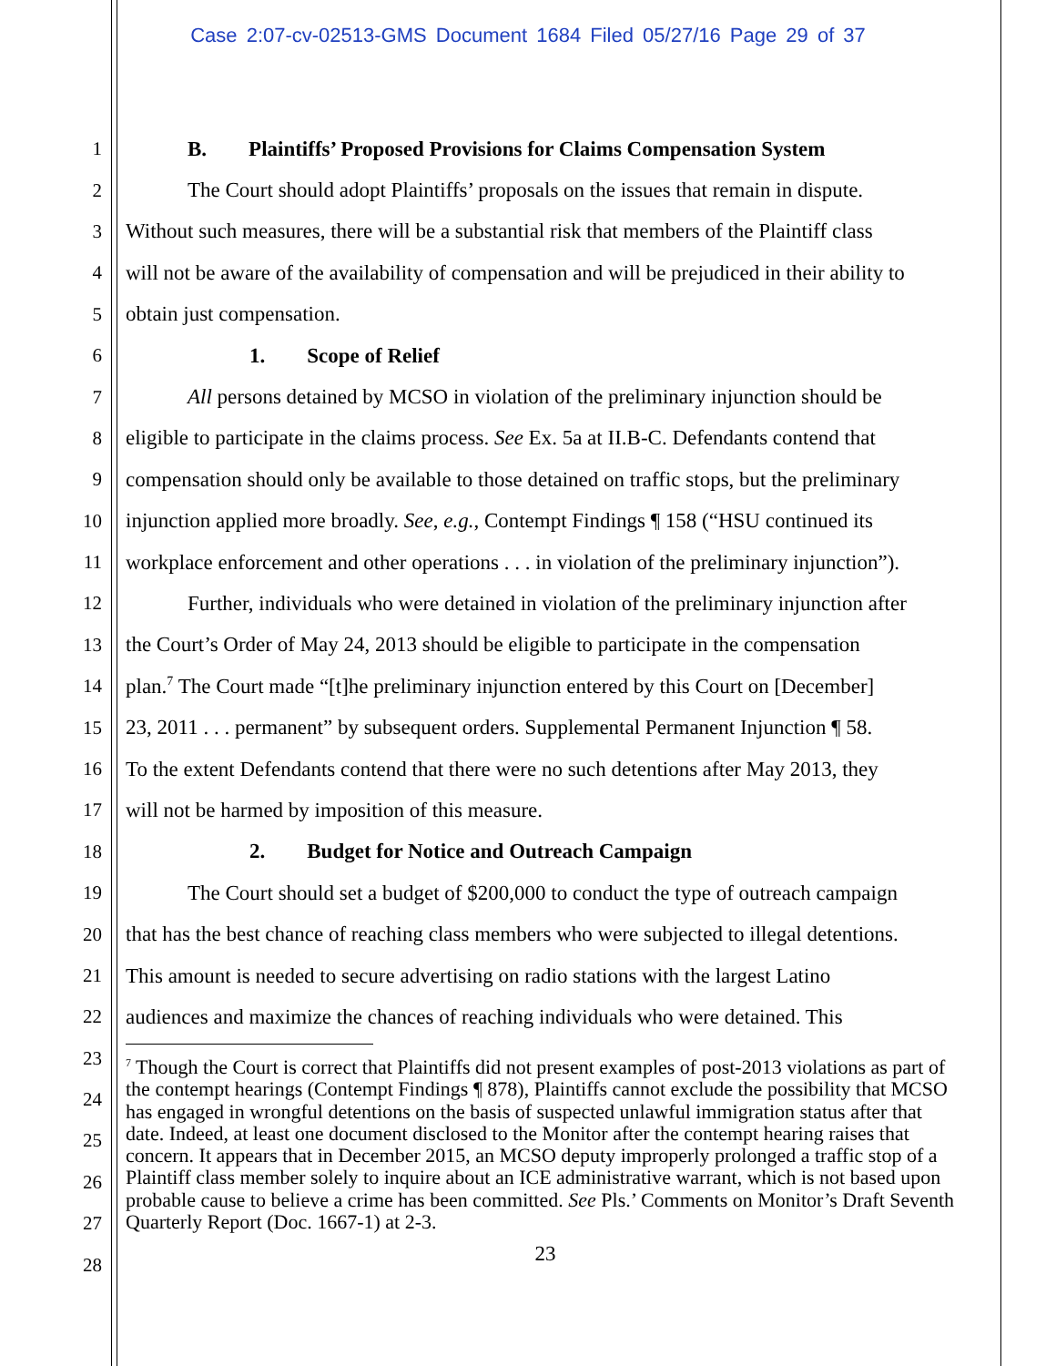Case 2:07-cv-02513-GMS Document 1684 Filed 05/27/16 Page 29 of 37
1 B. Plaintiffs’ Proposed Provisions for Claims Compensation System
2 The Court should adopt Plaintiffs’ proposals on the issues that remain in dispute.
3 Without such measures, there will be a substantial risk that members of the Plaintiff class
4 will not be aware of the availability of compensation and will be prejudiced in their ability to
5 obtain just compensation.
6 1. Scope of Relief
7 All persons detained by MCSO in violation of the preliminary injunction should be
8 eligible to participate in the claims process. See Ex. 5a at II.B-C. Defendants contend that
9 compensation should only be available to those detained on traffic stops, but the preliminary
10 injunction applied more broadly. See, e.g., Contempt Findings ¶ 158 (“HSU continued its
11 workplace enforcement and other operations . . . in violation of the preliminary injunction”).
12 Further, individuals who were detained in violation of the preliminary injunction after
13 the Court’s Order of May 24, 2013 should be eligible to participate in the compensation
14 plan.<sup>7</sup> The Court made “[t]he preliminary injunction entered by this Court on [December]
15 23, 2011 . . . permanent” by subsequent orders. Supplemental Permanent Injunction ¶ 58.
16 To the extent Defendants contend that there were no such detentions after May 2013, they
17 will not be harmed by imposition of this measure.
18 2. Budget for Notice and Outreach Campaign
19 The Court should set a budget of $200,000 to conduct the type of outreach campaign
20 that has the best chance of reaching class members who were subjected to illegal detentions.
21 This amount is needed to secure advertising on radio stations with the largest Latino
22 audiences and maximize the chances of reaching individuals who were detained. This
23
24
25
26
27
28
<sup>7</sup> Though the Court is correct that Plaintiffs did not present examples of post-2013 violations as part of the contempt hearings (Contempt Findings ¶ 878), Plaintiffs cannot exclude the possibility that MCSO has engaged in wrongful detentions on the basis of suspected unlawful immigration status after that date. Indeed, at least one document disclosed to the Monitor after the contempt hearing raises that concern. It appears that in December 2015, an MCSO deputy improperly prolonged a traffic stop of a Plaintiff class member solely to inquire about an ICE administrative warrant, which is not based upon probable cause to believe a crime has been committed. See Pls.’ Comments on Monitor’s Draft Seventh Quarterly Report (Doc. 1667-1) at 2-3.
23